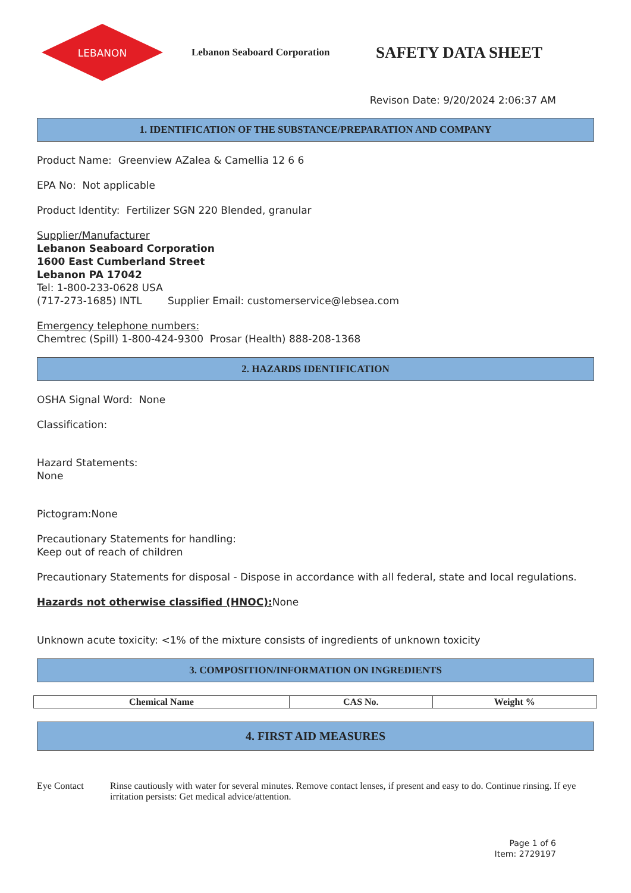LEBANON
Lebanon Seaboard Corporation
SAFETY DATA SHEET
Revison Date: 9/20/2024 2:06:37 AM
1. IDENTIFICATION OF THE SUBSTANCE/PREPARATION AND COMPANY
Product Name: Greenview AZalea & Camellia 12 6 6
EPA No: Not applicable
Product Identity: Fertilizer SGN 220 Blended, granular
Supplier/Manufacturer
Lebanon Seaboard Corporation
1600 East Cumberland Street
Lebanon PA 17042
Tel: 1-800-233-0628 USA
(717-273-1685) INTL Supplier Email: customerservice@lebsea.com
Emergency telephone numbers:
Chemtrec (Spill) 1-800-424-9300 Prosar (Health) 888-208-1368
2. HAZARDS IDENTIFICATION
OSHA Signal Word: None
Classification:
Hazard Statements:
None
Pictogram:None
Precautionary Statements for handling:
Keep out of reach of children
Precautionary Statements for disposal - Dispose in accordance with all federal, state and local regulations.
Hazards not otherwise classified (HNOC): None
Unknown acute toxicity: <1% of the mixture consists of ingredients of unknown toxicity
3. COMPOSITION/INFORMATION ON INGREDIENTS
| Chemical Name | CAS No. | Weight % |
| --- | --- | --- |
4. FIRST AID MEASURES
Eye Contact Rinse cautiously with water for several minutes. Remove contact lenses, if present and easy to do. Continue rinsing. If eye irritation persists: Get medical advice/attention.
Page 1 of 6
Item: 2729197